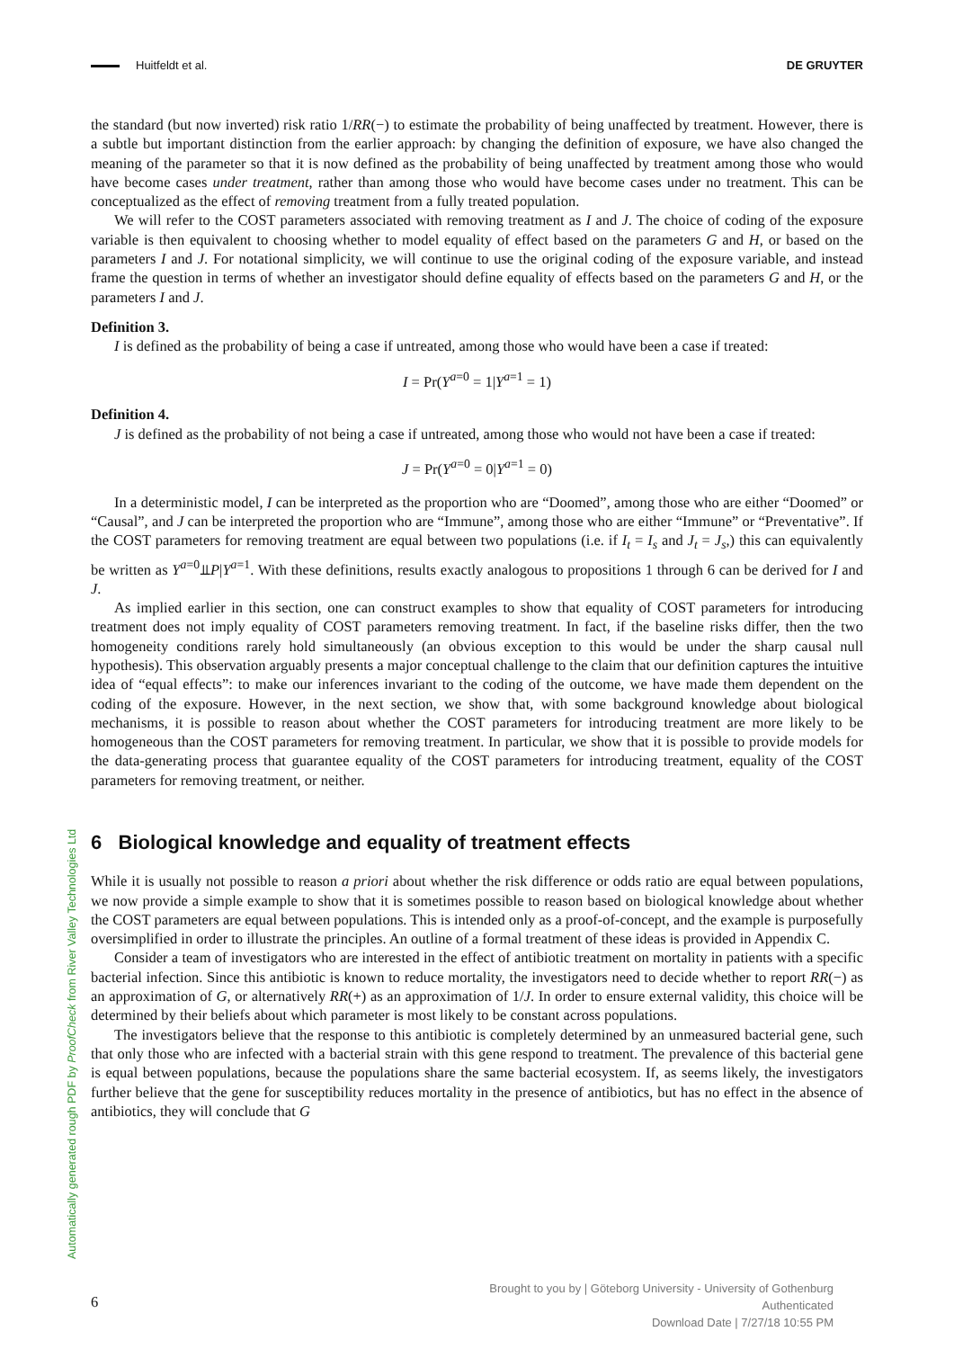Huitfeldt et al. DE GRUYTER
Automatically generated rough PDF by ProofCheck from River Valley Technologies Ltd
the standard (but now inverted) risk ratio 1/RR(−) to estimate the probability of being unaffected by treatment. However, there is a subtle but important distinction from the earlier approach: by changing the definition of exposure, we have also changed the meaning of the parameter so that it is now defined as the probability of being unaffected by treatment among those who would have become cases under treatment, rather than among those who would have become cases under no treatment. This can be conceptualized as the effect of removing treatment from a fully treated population.
We will refer to the COST parameters associated with removing treatment as I and J. The choice of coding of the exposure variable is then equivalent to choosing whether to model equality of effect based on the parameters G and H, or based on the parameters I and J. For notational simplicity, we will continue to use the original coding of the exposure variable, and instead frame the question in terms of whether an investigator should define equality of effects based on the parameters G and H, or the parameters I and J.
Definition 3.
I is defined as the probability of being a case if untreated, among those who would have been a case if treated:
I = Pr(Y<sup>a=0</sup> = 1|Y<sup>a=1</sup> = 1)
Definition 4.
J is defined as the probability of not being a case if untreated, among those who would not have been a case if treated:
J = Pr(Y<sup>a=0</sup> = 0|Y<sup>a=1</sup> = 0)
In a deterministic model, I can be interpreted as the proportion who are “Doomed”, among those who are either “Doomed” or “Causal”, and J can be interpreted the proportion who are “Immune”, among those who are either “Immune” or “Preventative”. If the COST parameters for removing treatment are equal between two populations (i.e. if I<sub>t</sub> = I<sub>s</sub> and J<sub>t</sub> = J<sub>s</sub>,) this can equivalently be written as Y<sup>a=0</sup>⫫P|Y<sup>a=1</sup>. With these definitions, results exactly analogous to propositions 1 through 6 can be derived for I and J.
As implied earlier in this section, one can construct examples to show that equality of COST parameters for introducing treatment does not imply equality of COST parameters removing treatment. In fact, if the baseline risks differ, then the two homogeneity conditions rarely hold simultaneously (an obvious exception to this would be under the sharp causal null hypothesis). This observation arguably presents a major conceptual challenge to the claim that our definition captures the intuitive idea of “equal effects”: to make our inferences invariant to the coding of the outcome, we have made them dependent on the coding of the exposure. However, in the next section, we show that, with some background knowledge about biological mechanisms, it is possible to reason about whether the COST parameters for introducing treatment are more likely to be homogeneous than the COST parameters for removing treatment. In particular, we show that it is possible to provide models for the data-generating process that guarantee equality of the COST parameters for introducing treatment, equality of the COST parameters for removing treatment, or neither.
6 Biological knowledge and equality of treatment effects
While it is usually not possible to reason a priori about whether the risk difference or odds ratio are equal between populations, we now provide a simple example to show that it is sometimes possible to reason based on biological knowledge about whether the COST parameters are equal between populations. This is intended only as a proof-of-concept, and the example is purposefully oversimplified in order to illustrate the principles. An outline of a formal treatment of these ideas is provided in Appendix C.
Consider a team of investigators who are interested in the effect of antibiotic treatment on mortality in patients with a specific bacterial infection. Since this antibiotic is known to reduce mortality, the investigators need to decide whether to report RR(−) as an approximation of G, or alternatively RR(+) as an approximation of 1/J. In order to ensure external validity, this choice will be determined by their beliefs about which parameter is most likely to be constant across populations.
The investigators believe that the response to this antibiotic is completely determined by an unmeasured bacterial gene, such that only those who are infected with a bacterial strain with this gene respond to treatment. The prevalence of this bacterial gene is equal between populations, because the populations share the same bacterial ecosystem. If, as seems likely, the investigators further believe that the gene for susceptibility reduces mortality in the presence of antibiotics, but has no effect in the absence of antibiotics, they will conclude that G
6
Brought to you by | Göteborg University - University of Gothenburg
Authenticated
Download Date | 7/27/18 10:55 PM